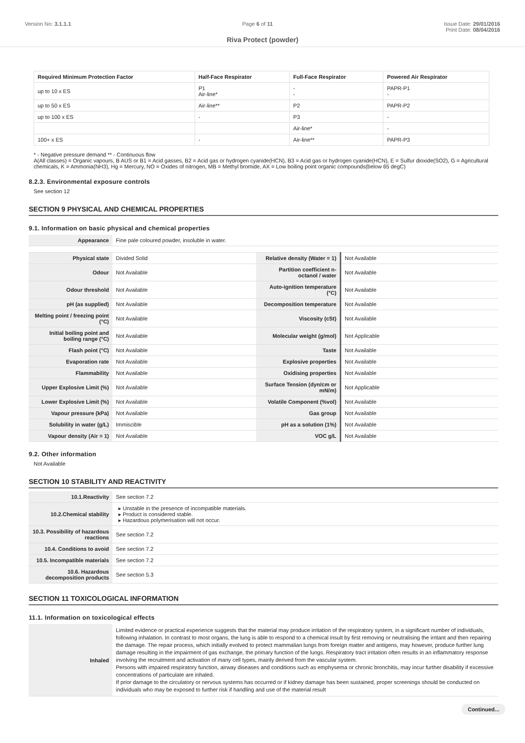Version No: 3.1.1.1 Page 6 of 11 Issue Date: 29/01/2016
Print Date: 08/04/2016
Riva Protect (powder)
| Required Minimum Protection Factor | Half-Face Respirator | Full-Face Respirator | Powered Air Respirator |
| --- | --- | --- | --- |
| up to 10 x ES | P1 Air-line* | - - | PAPR-P1 - |
| up to 50 x ES | Air-line** | P2 | PAPR-P2 |
| up to 100 x ES | - | P3 | - |
| | | Air-line* | - |
| 100+ x ES | - | Air-line** | PAPR-P3 |
* - Negative pressure demand ** - Continuous flow
A(All classes) = Organic vapours, B AUS or B1 = Acid gasses, B2 = Acid gas or hydrogen cyanide(HCN), B3 = Acid gas or hydrogen cyanide(HCN), E = Sulfur dioxide(SO2), G = Agricultural chemicals, K = Ammonia(NH3), Hg = Mercury, NO = Oxides of nitrogen, MB = Methyl bromide, AX = Low boiling point organic compounds(below 65 degC)
8.2.3. Environmental exposure controls
See section 12
SECTION 9 PHYSICAL AND CHEMICAL PROPERTIES
9.1. Information on basic physical and chemical properties
| Appearance | Fine pale coloured powder, insoluble in water. | | |
| Physical state | Divided Solid | Relative density (Water = 1) | Not Available |
| Odour | Not Available | Partition coefficient n-octanol / water | Not Available |
| Odour threshold | Not Available | Auto-ignition temperature (°C) | Not Available |
| pH (as supplied) | Not Available | Decomposition temperature | Not Available |
| Melting point / freezing point (°C) | Not Available | Viscosity (cSt) | Not Available |
| Initial boiling point and boiling range (°C) | Not Available | Molecular weight (g/mol) | Not Applicable |
| Flash point (°C) | Not Available | Taste | Not Available |
| Evaporation rate | Not Available | Explosive properties | Not Available |
| Flammability | Not Available | Oxidising properties | Not Available |
| Upper Explosive Limit (%) | Not Available | Surface Tension (dyn/cm or mN/m) | Not Applicable |
| Lower Explosive Limit (%) | Not Available | Volatile Component (%vol) | Not Available |
| Vapour pressure (kPa) | Not Available | Gas group | Not Available |
| Solubility in water (g/L) | Immiscible | pH as a solution (1%) | Not Available |
| Vapour density (Air = 1) | Not Available | VOC g/L | Not Available |
9.2. Other information
Not Available
SECTION 10 STABILITY AND REACTIVITY
| 10.1.Reactivity | See section 7.2 |
| 10.2.Chemical stability | Unstable in the presence of incompatible materials. Product is considered stable. Hazardous polymerisation will not occur. |
| 10.3. Possibility of hazardous reactions | See section 7.2 |
| 10.4. Conditions to avoid | See section 7.2 |
| 10.5. Incompatible materials | See section 7.2 |
| 10.6. Hazardous decomposition products | See section 5.3 |
SECTION 11 TOXICOLOGICAL INFORMATION
11.1. Information on toxicological effects
| Inhaled | Limited evidence or practical experience suggests that the material may produce irritation of the respiratory system, in a significant number of individuals, following inhalation. In contrast to most organs, the lung is able to respond to a chemical insult by first removing or neutralising the irritant and then repairing the damage. The repair process, which initially evolved to protect mammalian lungs from foreign matter and antigens, may however, produce further lung damage resulting in the impairment of gas exchange, the primary function of the lungs. Respiratory tract irritation often results in an inflammatory response involving the recruitment and activation of many cell types, mainly derived from the vascular system. Persons with impaired respiratory function, airway diseases and conditions such as emphysema or chronic bronchitis, may incur further disability if excessive concentrations of particulate are inhaled. If prior damage to the circulatory or nervous systems has occurred or if kidney damage has been sustained, proper screenings should be conducted on individuals who may be exposed to further risk if handling and use of the material result |
Continued...